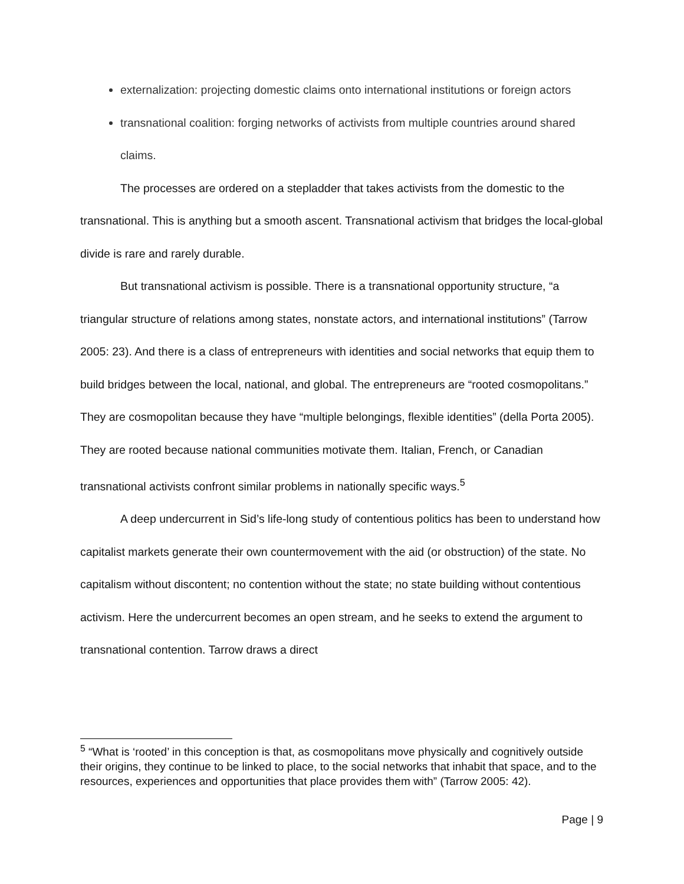externalization: projecting domestic claims onto international institutions or foreign actors
transnational coalition: forging networks of activists from multiple countries around shared claims.
The processes are ordered on a stepladder that takes activists from the domestic to the transnational. This is anything but a smooth ascent. Transnational activism that bridges the local-global divide is rare and rarely durable.
But transnational activism is possible. There is a transnational opportunity structure, “a triangular structure of relations among states, nonstate actors, and international institutions” (Tarrow 2005: 23). And there is a class of entrepreneurs with identities and social networks that equip them to build bridges between the local, national, and global. The entrepreneurs are “rooted cosmopolitans.” They are cosmopolitan because they have “multiple belongings, flexible identities” (della Porta 2005). They are rooted because national communities motivate them. Italian, French, or Canadian transnational activists confront similar problems in nationally specific ways.<sup>5</sup>
A deep undercurrent in Sid’s life-long study of contentious politics has been to understand how capitalist markets generate their own countermovement with the aid (or obstruction) of the state. No capitalism without discontent; no contention without the state; no state building without contentious activism. Here the undercurrent becomes an open stream, and he seeks to extend the argument to transnational contention. Tarrow draws a direct
<sup>5</sup> “What is ‘rooted’ in this conception is that, as cosmopolitans move physically and cognitively outside their origins, they continue to be linked to place, to the social networks that inhabit that space, and to the resources, experiences and opportunities that place provides them with” (Tarrow 2005: 42).
Page | 9